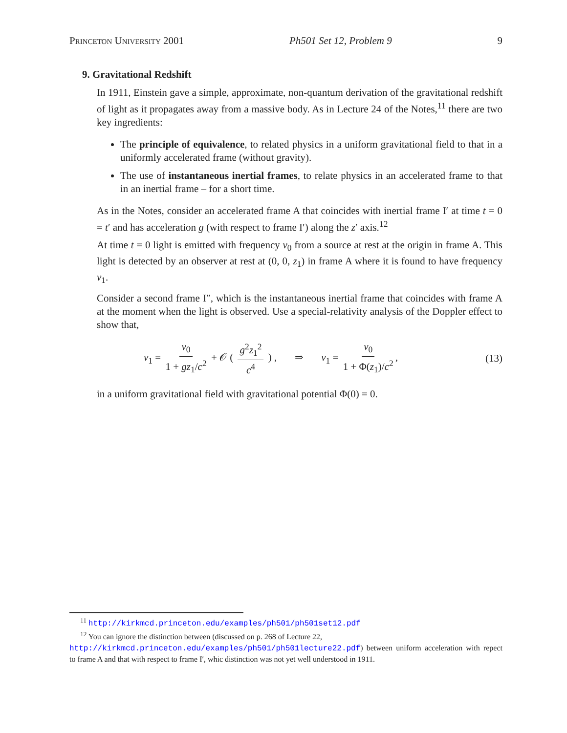Princeton University 2001 Ph501 Set 12, Problem 9 9
9. Gravitational Redshift
In 1911, Einstein gave a simple, approximate, non-quantum derivation of the gravitational redshift of light as it propagates away from a massive body. As in Lecture 24 of the Notes,<sup>11</sup> there are two key ingredients:
The principle of equivalence, to related physics in a uniform gravitational field to that in a uniformly accelerated frame (without gravity).
The use of instantaneous inertial frames, to relate physics in an accelerated frame to that in an inertial frame – for a short time.
As in the Notes, consider an accelerated frame A that coincides with inertial frame I′ at time t = 0 = t′ and has acceleration g (with respect to frame I′) along the z′ axis.<sup>12</sup>
At time t = 0 light is emitted with frequency ν<sub>0</sub> from a source at rest at the origin in frame A. This light is detected by an observer at rest at (0, 0, z<sub>1</sub>) in frame A where it is found to have frequency ν<sub>1</sub>.
Consider a second frame I″, which is the instantaneous inertial frame that coincides with frame A at the moment when the light is observed. Use a special-relativity analysis of the Doppler effect to show that,
ν<sub>1</sub> = ν<sub>0</sub> 1 + gz<sub>1</sub>/c<sup>2</sup> + 𝒪 ( g<sup>2</sup>z<sub>1</sub><sup>2</sup> c<sup>4</sup> ) , ⇒ ν<sub>1</sub> = ν<sub>0</sub> 1 + Φ(z<sub>1</sub>)/c<sup>2</sup>, (13)
in a uniform gravitational field with gravitational potential Φ(0) = 0.
<sup>11</sup> http://kirkmcd.princeton.edu/examples/ph501/ph501set12.pdf
<sup>12</sup> You can ignore the distinction between (discussed on p. 268 of Lecture 22,
http://kirkmcd.princeton.edu/examples/ph501/ph501lecture22.pdf) between uniform acceleration with repect to frame A and that with respect to frame I′, whic distinction was not yet well understood in 1911.